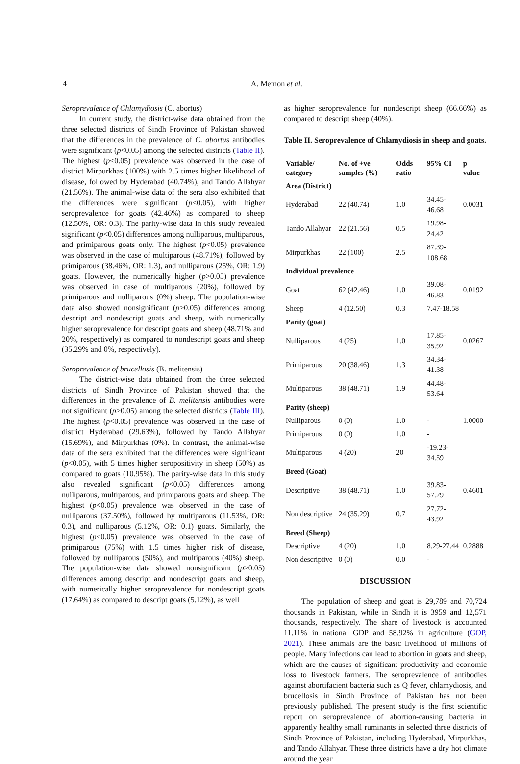4
A. Memon et al.
Seroprevalence of Chlamydiosis (C. abortus)
In current study, the district-wise data obtained from the three selected districts of Sindh Province of Pakistan showed that the differences in the prevalence of C. abortus antibodies were significant (p<0.05) among the selected districts (Table II). The highest (p<0.05) prevalence was observed in the case of district Mirpurkhas (100%) with 2.5 times higher likelihood of disease, followed by Hyderabad (40.74%), and Tando Allahyar (21.56%). The animal-wise data of the sera also exhibited that the differences were significant (p<0.05), with higher seroprevalence for goats (42.46%) as compared to sheep (12.50%, OR: 0.3). The parity-wise data in this study revealed significant (p<0.05) differences among nulliparous, multiparous, and primiparous goats only. The highest (p<0.05) prevalence was observed in the case of multiparous (48.71%), followed by primiparous (38.46%, OR: 1.3), and nulliparous (25%, OR: 1.9) goats. However, the numerically higher (p>0.05) prevalence was observed in case of multiparous (20%), followed by primiparous and nulliparous (0%) sheep. The population-wise data also showed nonsignificant (p>0.05) differences among descript and nondescript goats and sheep, with numerically higher seroprevalence for descript goats and sheep (48.71% and 20%, respectively) as compared to nondescript goats and sheep (35.29% and 0%, respectively).
Seroprevalence of brucellosis (B. melitensis)
The district-wise data obtained from the three selected districts of Sindh Province of Pakistan showed that the differences in the prevalence of B. melitensis antibodies were not significant (p>0.05) among the selected districts (Table III). The highest (p<0.05) prevalence was observed in the case of district Hyderabad (29.63%), followed by Tando Allahyar (15.69%), and Mirpurkhas (0%). In contrast, the animal-wise data of the sera exhibited that the differences were significant (p<0.05), with 5 times higher seropositivity in sheep (50%) as compared to goats (10.95%). The parity-wise data in this study also revealed significant (p<0.05) differences among nulliparous, multiparous, and primiparous goats and sheep. The highest (p<0.05) prevalence was observed in the case of nulliparous (37.50%), followed by multiparous (11.53%, OR: 0.3), and nulliparous (5.12%, OR: 0.1) goats. Similarly, the highest (p<0.05) prevalence was observed in the case of primiparous (75%) with 1.5 times higher risk of disease, followed by nulliparous (50%), and multiparous (40%) sheep. The population-wise data showed nonsignificant (p>0.05) differences among descript and nondescript goats and sheep, with numerically higher seroprevalence for nondescript goats (17.64%) as compared to descript goats (5.12%), as well
as higher seroprevalence for nondescript sheep (66.66%) as compared to descript sheep (40%).
Table II. Seroprevalence of Chlamydiosis in sheep and goats.
| Variable/ category | No. of +ve samples (%) | Odds ratio | 95% CI | p value |
| --- | --- | --- | --- | --- |
| Area (District) | | | | |
| Hyderabad | 22 (40.74) | 1.0 | 34.45-46.68 | 0.0031 |
| Tando Allahyar | 22 (21.56) | 0.5 | 19.98-24.42 | |
| Mirpurkhas | 22 (100) | 2.5 | 87.39-108.68 | |
| Individual prevalence | | | | |
| Goat | 62 (42.46) | 1.0 | 39.08-46.83 | 0.0192 |
| Sheep | 4 (12.50) | 0.3 | 7.47-18.58 | |
| Parity (goat) | | | | |
| Nulliparous | 4 (25) | 1.0 | 17.85-35.92 | 0.0267 |
| Primiparous | 20 (38.46) | 1.3 | 34.34-41.38 | |
| Multiparous | 38 (48.71) | 1.9 | 44.48-53.64 | |
| Parity (sheep) | | | | |
| Nulliparous | 0 (0) | 1.0 | - | 1.0000 |
| Primiparous | 0 (0) | 1.0 | - | |
| Multiparous | 4 (20) | 20 | -19.23-34.59 | |
| Breed (Goat) | | | | |
| Descriptive | 38 (48.71) | 1.0 | 39.83-57.29 | 0.4601 |
| Non descriptive | 24 (35.29) | 0.7 | 27.72-43.92 | |
| Breed (Sheep) | | | | |
| Descriptive | 4 (20) | 1.0 | 8.29-27.44 | 0.2888 |
| Non descriptive | 0 (0) | 0.0 | - | |
DISCUSSION
The population of sheep and goat is 29,789 and 70,724 thousands in Pakistan, while in Sindh it is 3959 and 12,571 thousands, respectively. The share of livestock is accounted 11.11% in national GDP and 58.92% in agriculture (GOP, 2021). These animals are the basic livelihood of millions of people. Many infections can lead to abortion in goats and sheep, which are the causes of significant productivity and economic loss to livestock farmers. The seroprevalence of antibodies against abortifacient bacteria such as Q fever, chlamydiosis, and brucellosis in Sindh Province of Pakistan has not been previously published. The present study is the first scientific report on seroprevalence of abortion-causing bacteria in apparently healthy small ruminants in selected three districts of Sindh Province of Pakistan, including Hyderabad, Mirpurkhas, and Tando Allahyar. These three districts have a dry hot climate around the year